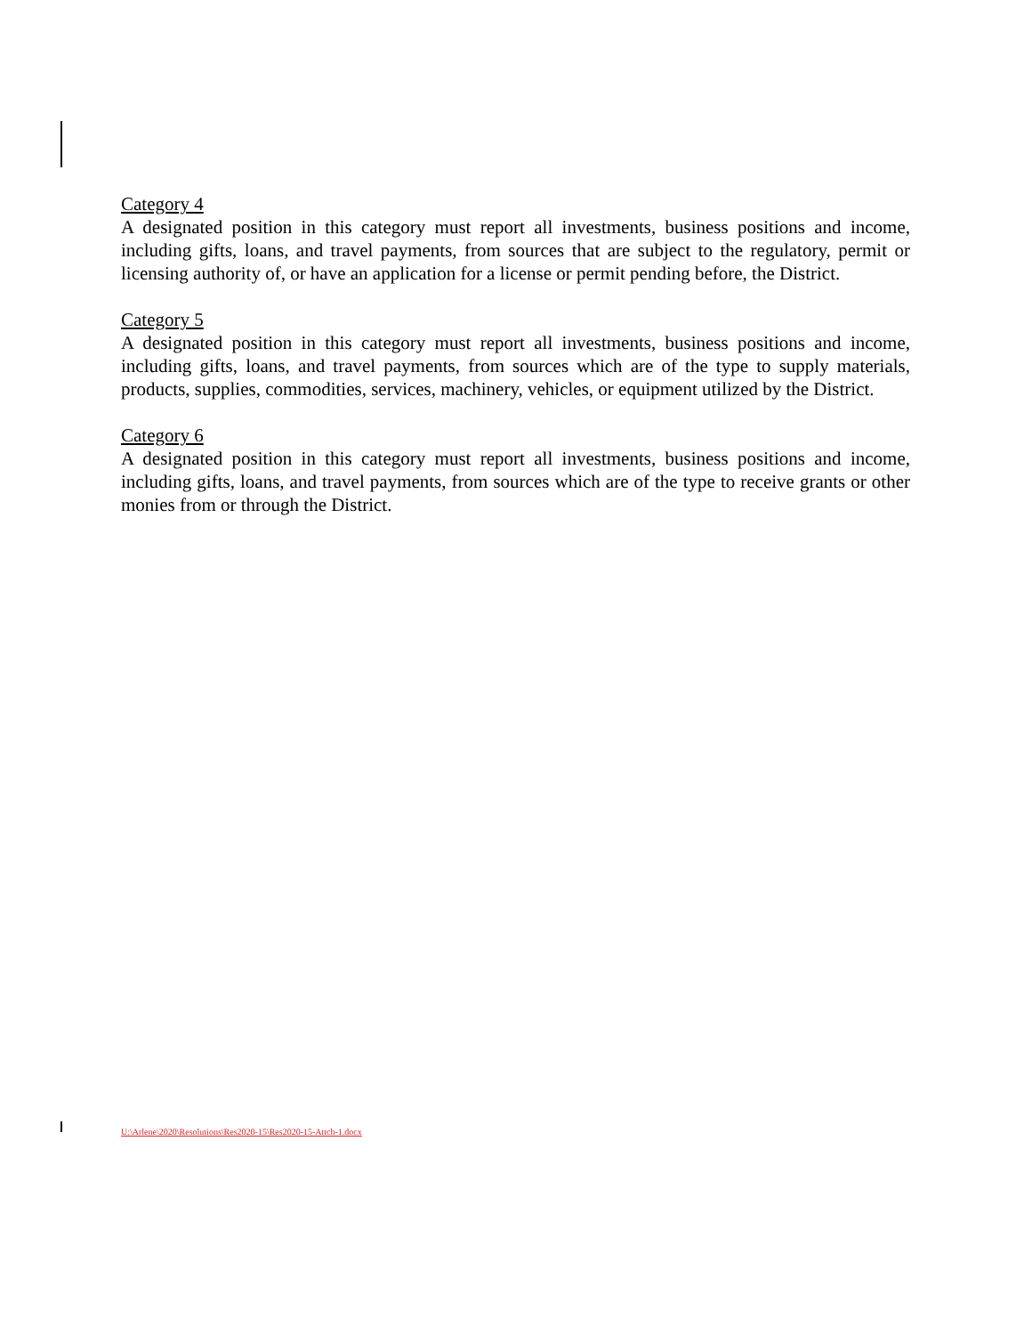Category 4
A designated position in this category must report all investments, business positions and income, including gifts, loans, and travel payments, from sources that are subject to the regulatory, permit or licensing authority of, or have an application for a license or permit pending before, the District.
Category 5
A designated position in this category must report all investments, business positions and income, including gifts, loans, and travel payments, from sources which are of the type to supply materials, products, supplies, commodities, services, machinery, vehicles, or equipment utilized by the District.
Category 6
A designated position in this category must report all investments, business positions and income, including gifts, loans, and travel payments, from sources which are of the type to receive grants or other monies from or through the District.
U:\Arlene\2020\Resolutions\Res2020-15\Res2020-15-Attch-1.docx